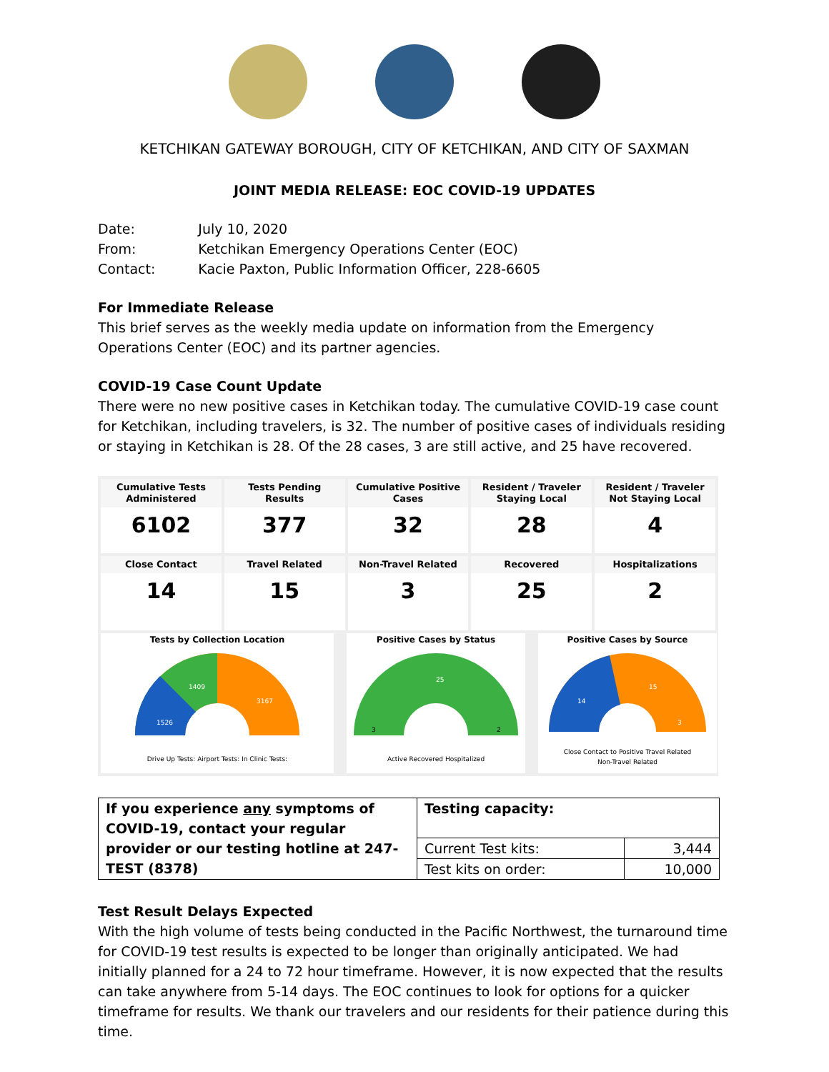KETCHIKAN GATEWAY BOROUGH, CITY OF KETCHIKAN, AND CITY OF SAXMAN
JOINT MEDIA RELEASE: EOC COVID-19 UPDATES
| Date: | July 10, 2020 |
| From: | Ketchikan Emergency Operations Center (EOC) |
| Contact: | Kacie Paxton, Public Information Officer, 228-6605 |
For Immediate Release
This brief serves as the weekly media update on information from the Emergency Operations Center (EOC) and its partner agencies.
COVID-19 Case Count Update
There were no new positive cases in Ketchikan today. The cumulative COVID-19 case count for Ketchikan, including travelers, is 32. The number of positive cases of individuals residing or staying in Ketchikan is 28. Of the 28 cases, 3 are still active, and 25 have recovered.
Cumulative Tests Administered
6102
Tests Pending Results
377
Cumulative Positive Cases
32
Resident / Traveler Staying Local
28
Resident / Traveler Not Staying Local
4
Close Contact
14
Travel Related
15
Non-Travel Related
3
Recovered
25
Hospitalizations
2
Tests by Collection Location
1526
1409
3167
Drive Up Tests: Airport Tests: In Clinic Tests:
Positive Cases by Status
25
3
2
Active Recovered Hospitalized
Positive Cases by Source
14
15
3
Close Contact to Positive Travel Related
Non-Travel Related
| If you experience any symptoms of COVID-19, contact your regular provider or our testing hotline at 247-TEST (8378) | Testing capacity: | |
| | Current Test kits: | 3,444 |
| | Test kits on order: | 10,000 |
Test Result Delays Expected
With the high volume of tests being conducted in the Pacific Northwest, the turnaround time for COVID-19 test results is expected to be longer than originally anticipated. We had initially planned for a 24 to 72 hour timeframe. However, it is now expected that the results can take anywhere from 5-14 days. The EOC continues to look for options for a quicker timeframe for results. We thank our travelers and our residents for their patience during this time.